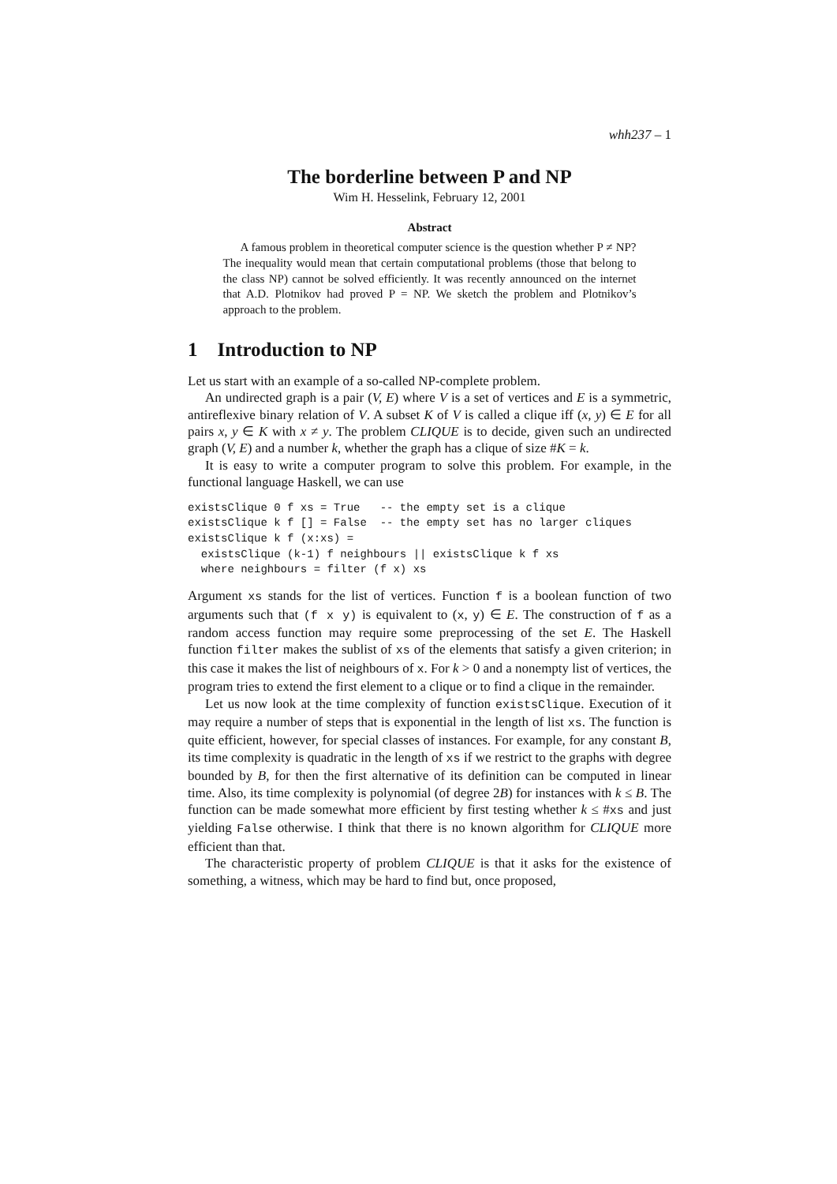whh237 – 1
The borderline between P and NP
Wim H. Hesselink, February 12, 2001
Abstract
A famous problem in theoretical computer science is the question whether P ≠ NP? The inequality would mean that certain computational problems (those that belong to the class NP) cannot be solved efficiently. It was recently announced on the internet that A.D. Plotnikov had proved P = NP. We sketch the problem and Plotnikov’s approach to the problem.
1 Introduction to NP
Let us start with an example of a so-called NP-complete problem.
An undirected graph is a pair (V, E) where V is a set of vertices and E is a symmetric, antireflexive binary relation of V. A subset K of V is called a clique iff (x, y) ∈ E for all pairs x, y ∈ K with x ≠ y. The problem CLIQUE is to decide, given such an undirected graph (V, E) and a number k, whether the graph has a clique of size #K = k.
It is easy to write a computer program to solve this problem. For example, in the functional language Haskell, we can use
existsClique 0 f xs = True   -- the empty set is a clique
existsClique k f [] = False  -- the empty set has no larger cliques
existsClique k f (x:xs) =
  existsClique (k-1) f neighbours || existsClique k f xs
  where neighbours = filter (f x) xs
Argument xs stands for the list of vertices. Function f is a boolean function of two arguments such that (f x y) is equivalent to (x, y) ∈ E. The construction of f as a random access function may require some preprocessing of the set E. The Haskell function filter makes the sublist of xs of the elements that satisfy a given criterion; in this case it makes the list of neighbours of x. For k > 0 and a nonempty list of vertices, the program tries to extend the first element to a clique or to find a clique in the remainder.
Let us now look at the time complexity of function existsClique. Execution of it may require a number of steps that is exponential in the length of list xs. The function is quite efficient, however, for special classes of instances. For example, for any constant B, its time complexity is quadratic in the length of xs if we restrict to the graphs with degree bounded by B, for then the first alternative of its definition can be computed in linear time. Also, its time complexity is polynomial (of degree 2B) for instances with k ≤ B. The function can be made somewhat more efficient by first testing whether k ≤ #xs and just yielding False otherwise. I think that there is no known algorithm for CLIQUE more efficient than that.
The characteristic property of problem CLIQUE is that it asks for the existence of something, a witness, which may be hard to find but, once proposed,